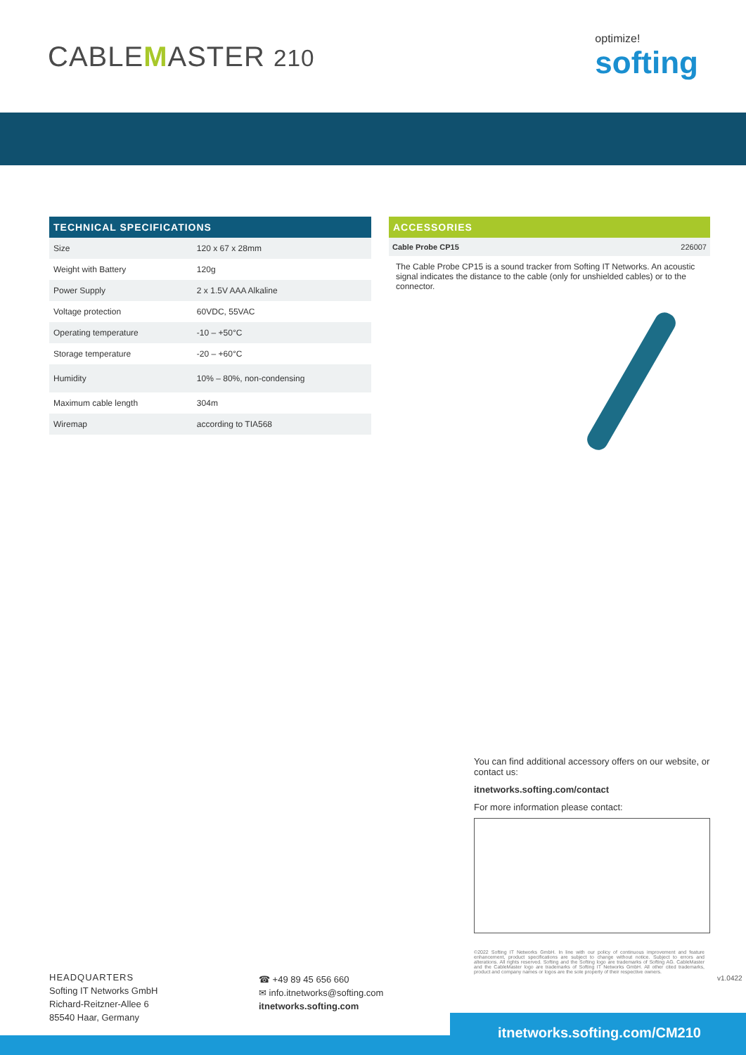CABLEMASTER 210
optimize!
softing
TECHNICAL SPECIFICATIONS
| Size | 120 x 67 x 28mm |
| Weight with Battery | 120g |
| Power Supply | 2 x 1.5V AAA Alkaline |
| Voltage protection | 60VDC, 55VAC |
| Operating temperature | -10 – +50°C |
| Storage temperature | -20 – +60°C |
| Humidity | 10% – 80%, non-condensing |
| Maximum cable length | 304m |
| Wiremap | according to TIA568 |
ACCESSORIES
Cable Probe CP15 226007
The Cable Probe CP15 is a sound tracker from Softing IT Networks. An acoustic signal indicates the distance to the cable (only for unshielded cables) or to the connector.
You can find additional accessory offers on our website, or contact us:
itnetworks.softing.com/contact
For more information please contact:
©2022 Softing IT Networks GmbH. In line with our policy of continuous improvement and feature enhancement, product specifications are subject to change without notice. Subject to errors and alterations. All rights reserved. Softing and the Softing logo are trademarks of Softing AG. CableMaster and the CableMaster logo are trademarks of Softing IT Networks GmbH. All other cited trademarks, product and company names or logos are the sole property of their respective owners.
v1.0422
HEADQUARTERS
Softing IT Networks GmbH
Richard-Reitzner-Allee 6
85540 Haar, Germany
☎ +49 89 45 656 660
✉ info.itnetworks@softing.com
itnetworks.softing.com
itnetworks.softing.com/CM210